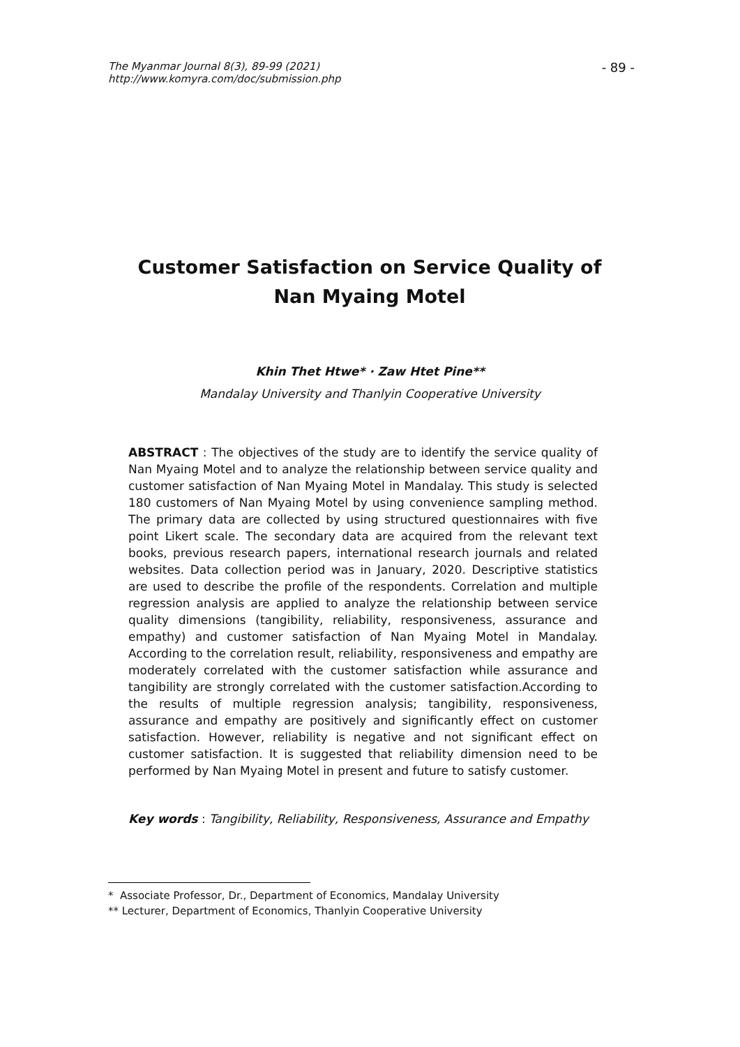The Myanmar Journal 8(3), 89-99 (2021)
http://www.komyra.com/doc/submission.php
- 89 -
Customer Satisfaction on Service Quality of Nan Myaing Motel
Khin Thet Htwe* · Zaw Htet Pine**
Mandalay University and Thanlyin Cooperative University
ABSTRACT : The objectives of the study are to identify the service quality of Nan Myaing Motel and to analyze the relationship between service quality and customer satisfaction of Nan Myaing Motel in Mandalay. This study is selected 180 customers of Nan Myaing Motel by using convenience sampling method. The primary data are collected by using structured questionnaires with five point Likert scale. The secondary data are acquired from the relevant text books, previous research papers, international research journals and related websites. Data collection period was in January, 2020. Descriptive statistics are used to describe the profile of the respondents. Correlation and multiple regression analysis are applied to analyze the relationship between service quality dimensions (tangibility, reliability, responsiveness, assurance and empathy) and customer satisfaction of Nan Myaing Motel in Mandalay. According to the correlation result, reliability, responsiveness and empathy are moderately correlated with the customer satisfaction while assurance and tangibility are strongly correlated with the customer satisfaction.According to the results of multiple regression analysis; tangibility, responsiveness, assurance and empathy are positively and significantly effect on customer satisfaction. However, reliability is negative and not significant effect on customer satisfaction. It is suggested that reliability dimension need to be performed by Nan Myaing Motel in present and future to satisfy customer.
Key words : Tangibility, Reliability, Responsiveness, Assurance and Empathy
* Associate Professor, Dr., Department of Economics, Mandalay University
** Lecturer, Department of Economics, Thanlyin Cooperative University